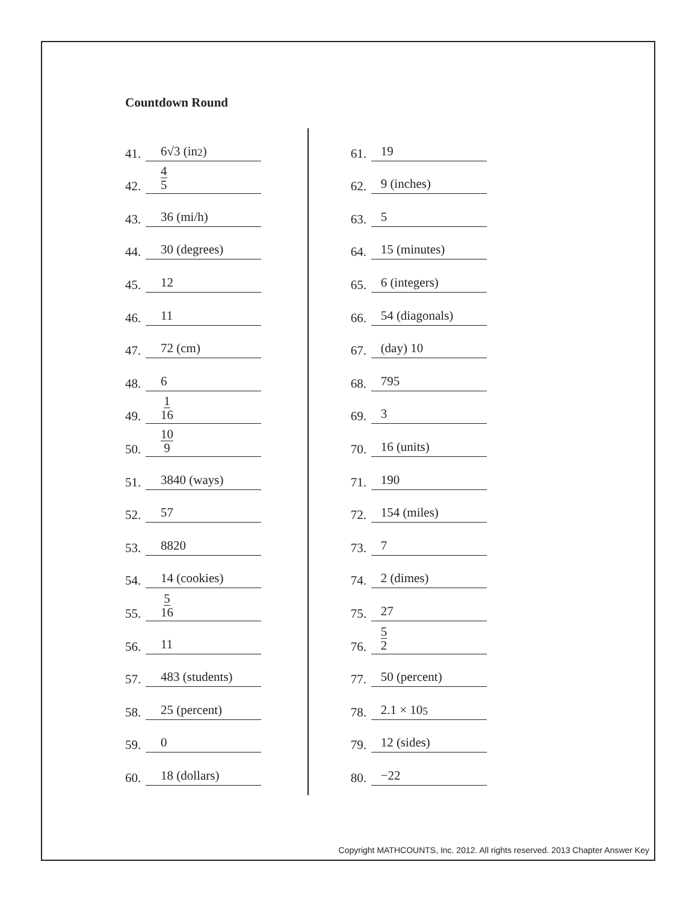Countdown Round
41. 6√3 (in<sup>2</sup>)
42. 4 5
43. 36 (mi/h)
44. 30 (degrees)
45. 12
46. 11
47. 72 (cm)
48. 6
49. 1 16
50. 10 9
51. 3840 (ways)
52. 57
53. 8820
54. 14 (cookies)
55. 5 16
56. 11
57. 483 (students)
58. 25 (percent)
59. 0
60. 18 (dollars)
61. 19
62. 9 (inches)
63. 5
64. 15 (minutes)
65. 6 (integers)
66. 54 (diagonals)
67. (day) 10
68. 795
69. 3
70. 16 (units)
71. 190
72. 154 (miles)
73. 7
74. 2 (dimes)
75. 27
76. 5 2
77. 50 (percent)
78. 2.1 × 10<sup>5</sup>
79. 12 (sides)
80. −22
Copyright MATHCOUNTS, Inc. 2012. All rights reserved. 2013 Chapter Answer Key